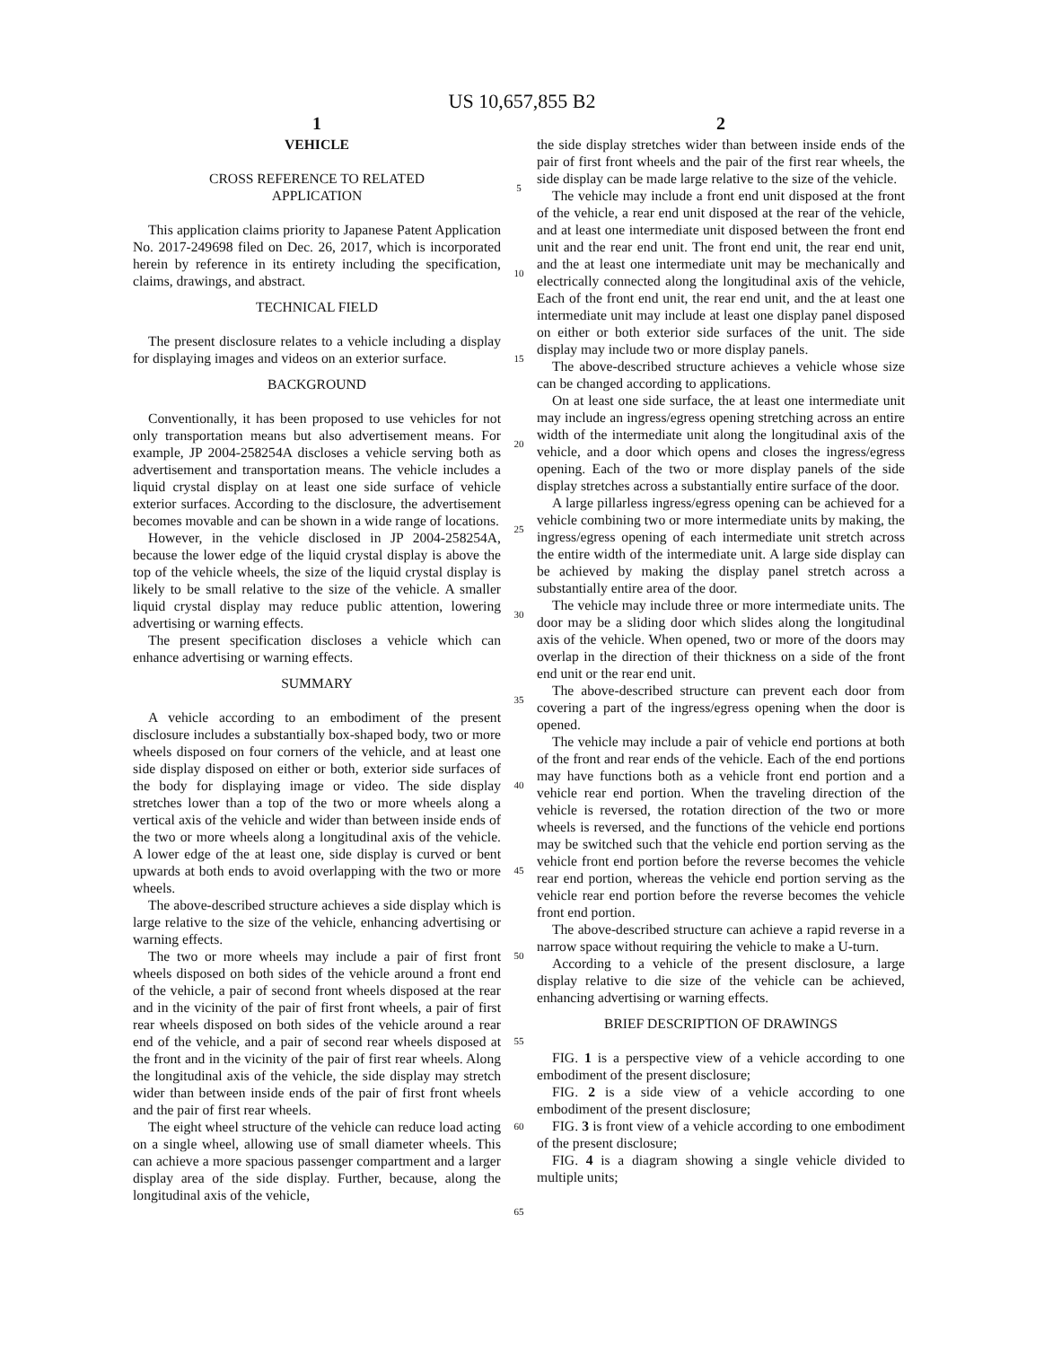US 10,657,855 B2
1
VEHICLE
CROSS REFERENCE TO RELATED
APPLICATION
This application claims priority to Japanese Patent Application No. 2017-249698 filed on Dec. 26, 2017, which is incorporated herein by reference in its entirety including the specification, claims, drawings, and abstract.
TECHNICAL FIELD
The present disclosure relates to a vehicle including a display for displaying images and videos on an exterior surface.
BACKGROUND
Conventionally, it has been proposed to use vehicles for not only transportation means but also advertisement means. For example, JP 2004-258254A discloses a vehicle serving both as advertisement and transportation means. The vehicle includes a liquid crystal display on at least one side surface of vehicle exterior surfaces. According to the disclosure, the advertisement becomes movable and can be shown in a wide range of locations.
However, in the vehicle disclosed in JP 2004-258254A, because the lower edge of the liquid crystal display is above the top of the vehicle wheels, the size of the liquid crystal display is likely to be small relative to the size of the vehicle. A smaller liquid crystal display may reduce public attention, lowering advertising or warning effects.
The present specification discloses a vehicle which can enhance advertising or warning effects.
SUMMARY
A vehicle according to an embodiment of the present disclosure includes a substantially box-shaped body, two or more wheels disposed on four corners of the vehicle, and at least one side display disposed on either or both, exterior side surfaces of the body for displaying image or video. The side display stretches lower than a top of the two or more wheels along a vertical axis of the vehicle and wider than between inside ends of the two or more wheels along a longitudinal axis of the vehicle. A lower edge of the at least one, side display is curved or bent upwards at both ends to avoid overlapping with the two or more wheels.
The above-described structure achieves a side display which is large relative to the size of the vehicle, enhancing advertising or warning effects.
The two or more wheels may include a pair of first front wheels disposed on both sides of the vehicle around a front end of the vehicle, a pair of second front wheels disposed at the rear and in the vicinity of the pair of first front wheels, a pair of first rear wheels disposed on both sides of the vehicle around a rear end of the vehicle, and a pair of second rear wheels disposed at the front and in the vicinity of the pair of first rear wheels. Along the longitudinal axis of the vehicle, the side display may stretch wider than between inside ends of the pair of first front wheels and the pair of first rear wheels.
The eight wheel structure of the vehicle can reduce load acting on a single wheel, allowing use of small diameter wheels. This can achieve a more spacious passenger compartment and a larger display area of the side display. Further, because, along the longitudinal axis of the vehicle,
5
10
15
20
25
30
35
40
45
50
55
60
65
2
the side display stretches wider than between inside ends of the pair of first front wheels and the pair of the first rear wheels, the side display can be made large relative to the size of the vehicle.
The vehicle may include a front end unit disposed at the front of the vehicle, a rear end unit disposed at the rear of the vehicle, and at least one intermediate unit disposed between the front end unit and the rear end unit. The front end unit, the rear end unit, and the at least one intermediate unit may be mechanically and electrically connected along the longitudinal axis of the vehicle, Each of the front end unit, the rear end unit, and the at least one intermediate unit may include at least one display panel disposed on either or both exterior side surfaces of the unit. The side display may include two or more display panels.
The above-described structure achieves a vehicle whose size can be changed according to applications.
On at least one side surface, the at least one intermediate unit may include an ingress/egress opening stretching across an entire width of the intermediate unit along the longitudinal axis of the vehicle, and a door which opens and closes the ingress/egress opening. Each of the two or more display panels of the side display stretches across a substantially entire surface of the door.
A large pillarless ingress/egress opening can be achieved for a vehicle combining two or more intermediate units by making, the ingress/egress opening of each intermediate unit stretch across the entire width of the intermediate unit. A large side display can be achieved by making the display panel stretch across a substantially entire area of the door.
The vehicle may include three or more intermediate units. The door may be a sliding door which slides along the longitudinal axis of the vehicle. When opened, two or more of the doors may overlap in the direction of their thickness on a side of the front end unit or the rear end unit.
The above-described structure can prevent each door from covering a part of the ingress/egress opening when the door is opened.
The vehicle may include a pair of vehicle end portions at both of the front and rear ends of the vehicle. Each of the end portions may have functions both as a vehicle front end portion and a vehicle rear end portion. When the traveling direction of the vehicle is reversed, the rotation direction of the two or more wheels is reversed, and the functions of the vehicle end portions may be switched such that the vehicle end portion serving as the vehicle front end portion before the reverse becomes the vehicle rear end portion, whereas the vehicle end portion serving as the vehicle rear end portion before the reverse becomes the vehicle front end portion.
The above-described structure can achieve a rapid reverse in a narrow space without requiring the vehicle to make a U-turn.
According to a vehicle of the present disclosure, a large display relative to die size of the vehicle can be achieved, enhancing advertising or warning effects.
BRIEF DESCRIPTION OF DRAWINGS
FIG. 1 is a perspective view of a vehicle according to one embodiment of the present disclosure;
FIG. 2 is a side view of a vehicle according to one embodiment of the present disclosure;
FIG. 3 is front view of a vehicle according to one embodiment of the present disclosure;
FIG. 4 is a diagram showing a single vehicle divided to multiple units;